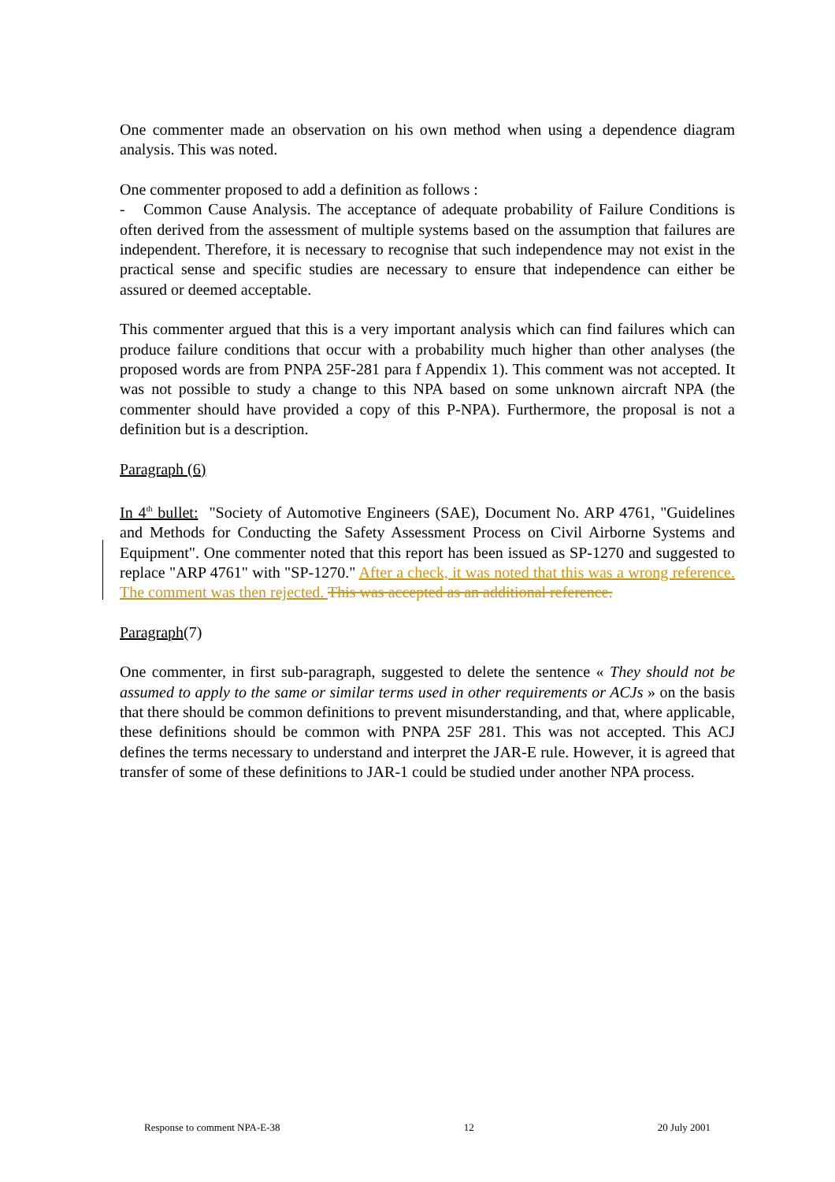One commenter made an observation on his own method when using a dependence diagram analysis. This was noted.
One commenter proposed to add a definition as follows :
- Common Cause Analysis. The acceptance of adequate probability of Failure Conditions is often derived from the assessment of multiple systems based on the assumption that failures are independent. Therefore, it is necessary to recognise that such independence may not exist in the practical sense and specific studies are necessary to ensure that independence can either be assured or deemed acceptable.
This commenter argued that this is a very important analysis which can find failures which can produce failure conditions that occur with a probability much higher than other analyses (the proposed words are from PNPA 25F-281 para f Appendix 1). This comment was not accepted. It was not possible to study a change to this NPA based on some unknown aircraft NPA (the commenter should have provided a copy of this P-NPA). Furthermore, the proposal is not a definition but is a description.
Paragraph (6)
In 4<sup>th</sup> bullet: "Society of Automotive Engineers (SAE), Document No. ARP 4761, "Guidelines and Methods for Conducting the Safety Assessment Process on Civil Airborne Systems and Equipment". One commenter noted that this report has been issued as SP-1270 and suggested to replace "ARP 4761" with "SP-1270." After a check, it was noted that this was a wrong reference. The comment was then rejected. This was accepted as an additional reference.
Paragraph(7)
One commenter, in first sub-paragraph, suggested to delete the sentence « They should not be assumed to apply to the same or similar terms used in other requirements or ACJs » on the basis that there should be common definitions to prevent misunderstanding, and that, where applicable, these definitions should be common with PNPA 25F 281. This was not accepted. This ACJ defines the terms necessary to understand and interpret the JAR-E rule. However, it is agreed that transfer of some of these definitions to JAR-1 could be studied under another NPA process.
Response to comment NPA-E-38 12 20 July 2001